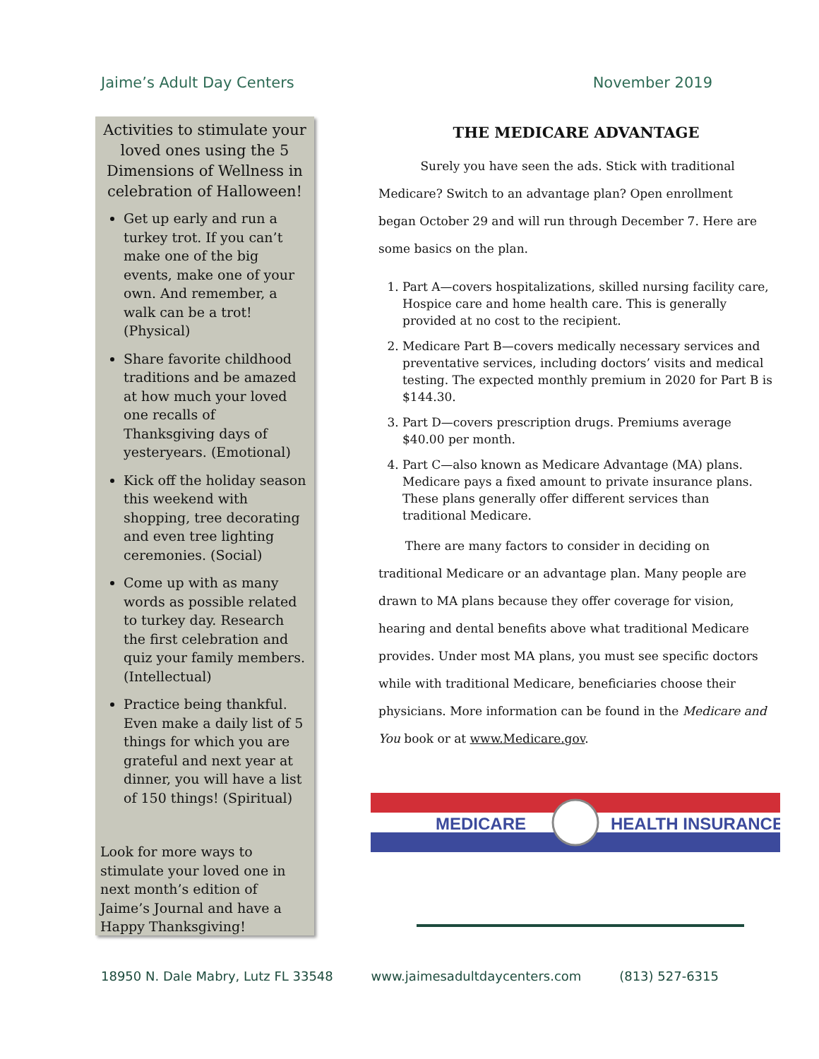Jaime’s Adult Day Centers November 2019
Activities to stimulate your loved ones using the 5 Dimensions of Wellness in celebration of Halloween!
Get up early and run a turkey trot. If you can’t make one of the big events, make one of your own. And remember, a walk can be a trot! (Physical)
Share favorite childhood traditions and be amazed at how much your loved one recalls of Thanksgiving days of yesteryears. (Emotional)
Kick off the holiday season this weekend with shopping, tree decorating and even tree lighting ceremonies. (Social)
Come up with as many words as possible related to turkey day. Research the first celebration and quiz your family members. (Intellectual)
Practice being thankful. Even make a daily list of 5 things for which you are grateful and next year at dinner, you will have a list of 150 things! (Spiritual)
Look for more ways to stimulate your loved one in next month’s edition of Jaime’s Journal and have a Happy Thanksgiving!
THE MEDICARE ADVANTAGE
Surely you have seen the ads. Stick with traditional Medicare? Switch to an advantage plan? Open enrollment began October 29 and will run through December 7. Here are some basics on the plan.
1. Part A—covers hospitalizations, skilled nursing facility care, Hospice care and home health care. This is generally provided at no cost to the recipient.
2. Medicare Part B—covers medically necessary services and preventative services, including doctors’ visits and medical testing. The expected monthly premium in 2020 for Part B is $144.30.
3. Part D—covers prescription drugs. Premiums average $40.00 per month.
4. Part C—also known as Medicare Advantage (MA) plans. Medicare pays a fixed amount to private insurance plans. These plans generally offer different services than traditional Medicare.
There are many factors to consider in deciding on traditional Medicare or an advantage plan. Many people are drawn to MA plans because they offer coverage for vision, hearing and dental benefits above what traditional Medicare provides. Under most MA plans, you must see specific doctors while with traditional Medicare, beneficiaries choose their physicians. More information can be found in the Medicare and You book or at www.Medicare.gov.
MEDICARE
HEALTH INSURANCE
18950 N. Dale Mabry, Lutz FL 33548 www.jaimesadultdaycenters.com (813) 527-6315